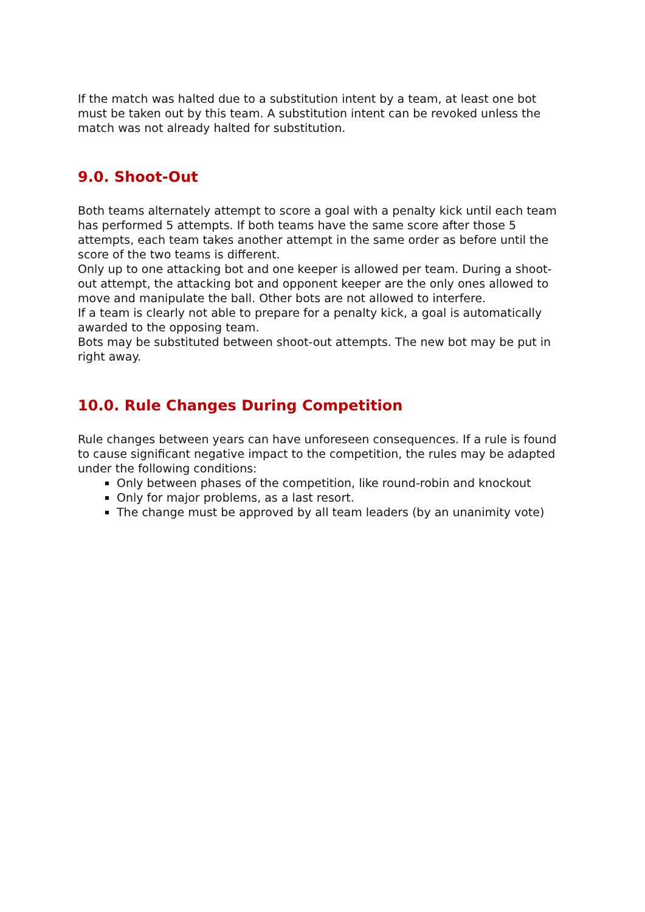If the match was halted due to a substitution intent by a team, at least one bot must be taken out by this team. A substitution intent can be revoked unless the match was not already halted for substitution.
9.0. Shoot-Out
Both teams alternately attempt to score a goal with a penalty kick until each team has performed 5 attempts. If both teams have the same score after those 5 attempts, each team takes another attempt in the same order as before until the score of the two teams is different.
Only up to one attacking bot and one keeper is allowed per team. During a shoot-out attempt, the attacking bot and opponent keeper are the only ones allowed to move and manipulate the ball. Other bots are not allowed to interfere.
If a team is clearly not able to prepare for a penalty kick, a goal is automatically awarded to the opposing team.
Bots may be substituted between shoot-out attempts. The new bot may be put in right away.
10.0. Rule Changes During Competition
Rule changes between years can have unforeseen consequences. If a rule is found to cause significant negative impact to the competition, the rules may be adapted under the following conditions:
Only between phases of the competition, like round-robin and knockout
Only for major problems, as a last resort.
The change must be approved by all team leaders (by an unanimity vote)